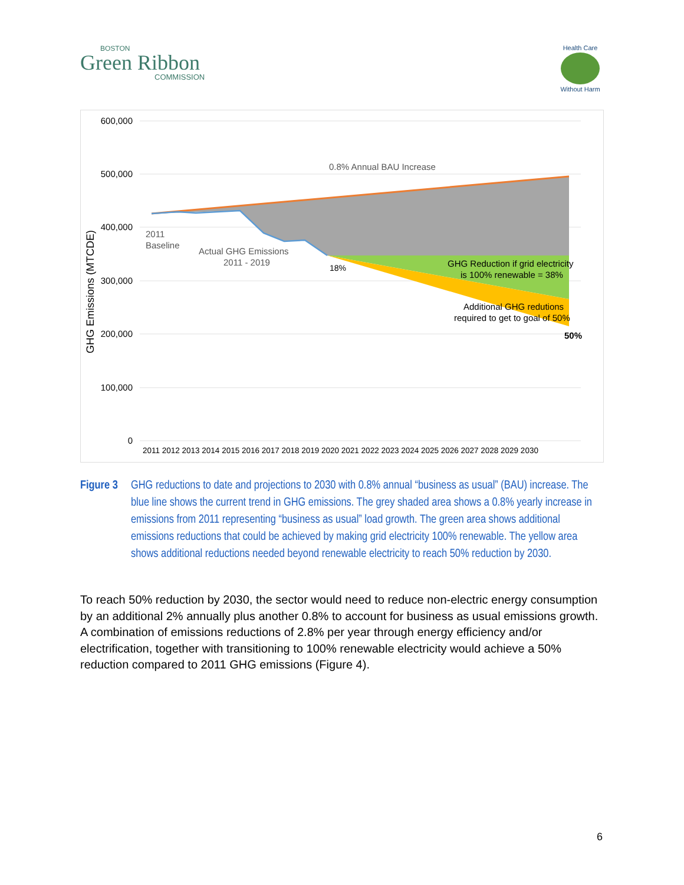BOSTON
Green Ribbon
COMMISSION
Health Care
Without Harm
600,000
500,000
400,000
300,000
200,000
100,000
0
GHG Emissions (MTCDE)
0.8% Annual BAU Increase
2011
Baseline
Actual GHG Emissions
2011 - 2019
18%
GHG Reduction if grid electricity
is 100% renewable = 38%
Additional GHG redutions
required to get to goal of 50%
50%
2011 2012 2013 2014 2015 2016 2017 2018 2019 2020 2021 2022 2023 2024 2025 2026 2027 2028 2029 2030
Figure 3
GHG reductions to date and projections to 2030 with 0.8% annual “business as usual” (BAU) increase. The blue line shows the current trend in GHG emissions. The grey shaded area shows a 0.8% yearly increase in emissions from 2011 representing “business as usual” load growth. The green area shows additional emissions reductions that could be achieved by making grid electricity 100% renewable. The yellow area shows additional reductions needed beyond renewable electricity to reach 50% reduction by 2030.
To reach 50% reduction by 2030, the sector would need to reduce non-electric energy consumption by an additional 2% annually plus another 0.8% to account for business as usual emissions growth. A combination of emissions reductions of 2.8% per year through energy efficiency and/or electrification, together with transitioning to 100% renewable electricity would achieve a 50% reduction compared to 2011 GHG emissions (Figure 4).
6